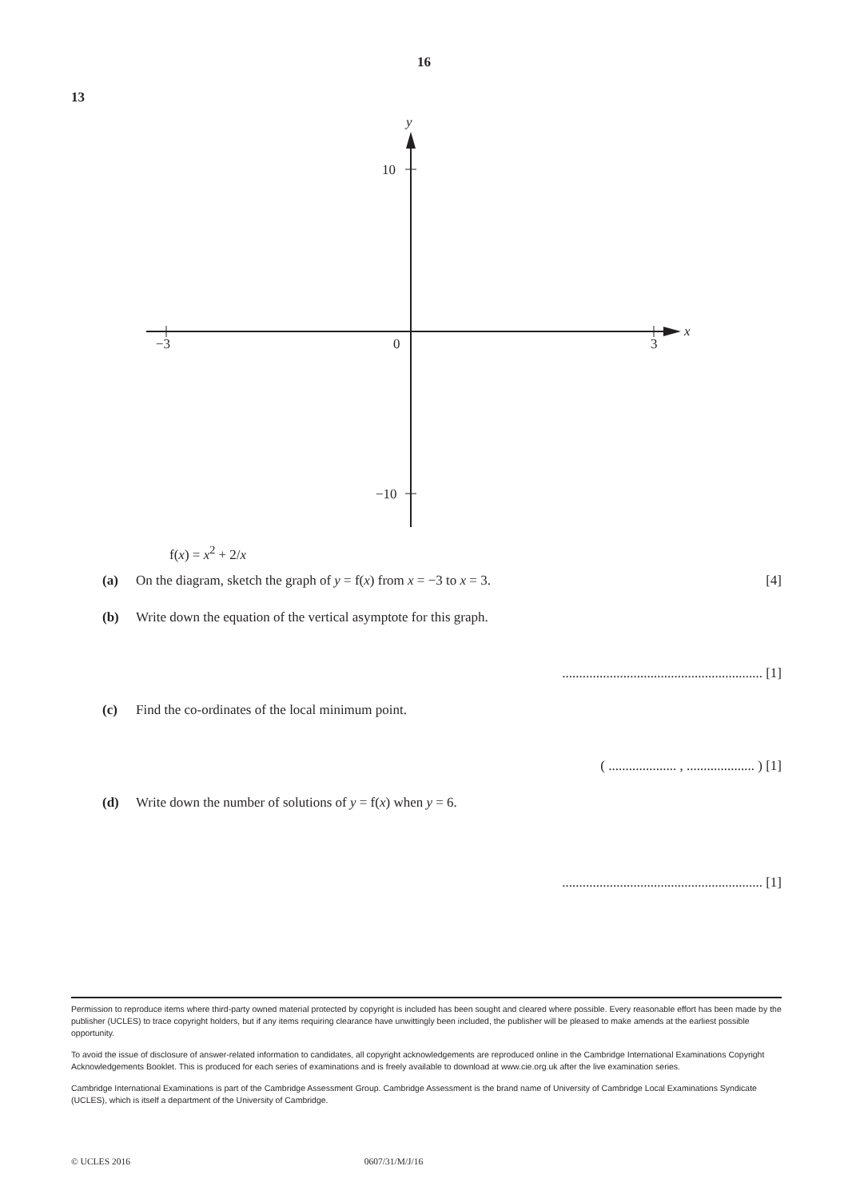16
13
y
x
10
−10
−3
0
3
f(x) = x<sup>2</sup> + 2/x
(a) On the diagram, sketch the graph of y = f(x) from x = −3 to x = 3. [4]
(b) Write down the equation of the vertical asymptote for this graph.
........................................................... [1]
(c) Find the co-ordinates of the local minimum point.
( .................... , .................... ) [1]
(d) Write down the number of solutions of y = f(x) when y = 6.
........................................................... [1]
Permission to reproduce items where third-party owned material protected by copyright is included has been sought and cleared where possible. Every reasonable effort has been made by the publisher (UCLES) to trace copyright holders, but if any items requiring clearance have unwittingly been included, the publisher will be pleased to make amends at the earliest possible opportunity.
To avoid the issue of disclosure of answer-related information to candidates, all copyright acknowledgements are reproduced online in the Cambridge International Examinations Copyright Acknowledgements Booklet. This is produced for each series of examinations and is freely available to download at www.cie.org.uk after the live examination series.
Cambridge International Examinations is part of the Cambridge Assessment Group. Cambridge Assessment is the brand name of University of Cambridge Local Examinations Syndicate (UCLES), which is itself a department of the University of Cambridge.
© UCLES 2016 0607/31/M/J/16